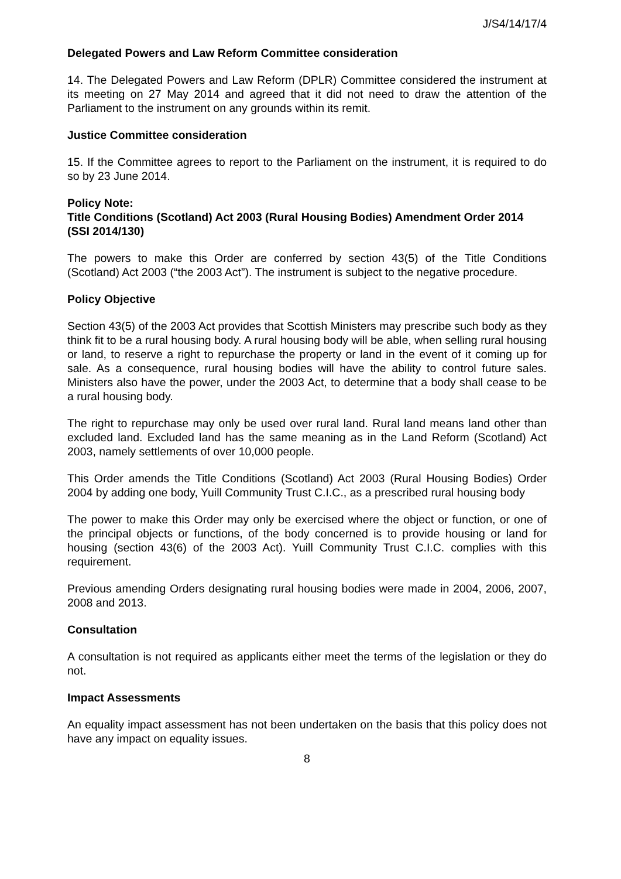J/S4/14/17/4
Delegated Powers and Law Reform Committee consideration
14. The Delegated Powers and Law Reform (DPLR) Committee considered the instrument at its meeting on 27 May 2014 and agreed that it did not need to draw the attention of the Parliament to the instrument on any grounds within its remit.
Justice Committee consideration
15. If the Committee agrees to report to the Parliament on the instrument, it is required to do so by 23 June 2014.
Policy Note:
Title Conditions (Scotland) Act 2003 (Rural Housing Bodies) Amendment Order 2014 (SSI 2014/130)
The powers to make this Order are conferred by section 43(5) of the Title Conditions (Scotland) Act 2003 (“the 2003 Act”). The instrument is subject to the negative procedure.
Policy Objective
Section 43(5) of the 2003 Act provides that Scottish Ministers may prescribe such body as they think fit to be a rural housing body. A rural housing body will be able, when selling rural housing or land, to reserve a right to repurchase the property or land in the event of it coming up for sale. As a consequence, rural housing bodies will have the ability to control future sales. Ministers also have the power, under the 2003 Act, to determine that a body shall cease to be a rural housing body.
The right to repurchase may only be used over rural land. Rural land means land other than excluded land. Excluded land has the same meaning as in the Land Reform (Scotland) Act 2003, namely settlements of over 10,000 people.
This Order amends the Title Conditions (Scotland) Act 2003 (Rural Housing Bodies) Order 2004 by adding one body, Yuill Community Trust C.I.C., as a prescribed rural housing body
The power to make this Order may only be exercised where the object or function, or one of the principal objects or functions, of the body concerned is to provide housing or land for housing (section 43(6) of the 2003 Act). Yuill Community Trust C.I.C. complies with this requirement.
Previous amending Orders designating rural housing bodies were made in 2004, 2006, 2007, 2008 and 2013.
Consultation
A consultation is not required as applicants either meet the terms of the legislation or they do not.
Impact Assessments
An equality impact assessment has not been undertaken on the basis that this policy does not have any impact on equality issues.
8